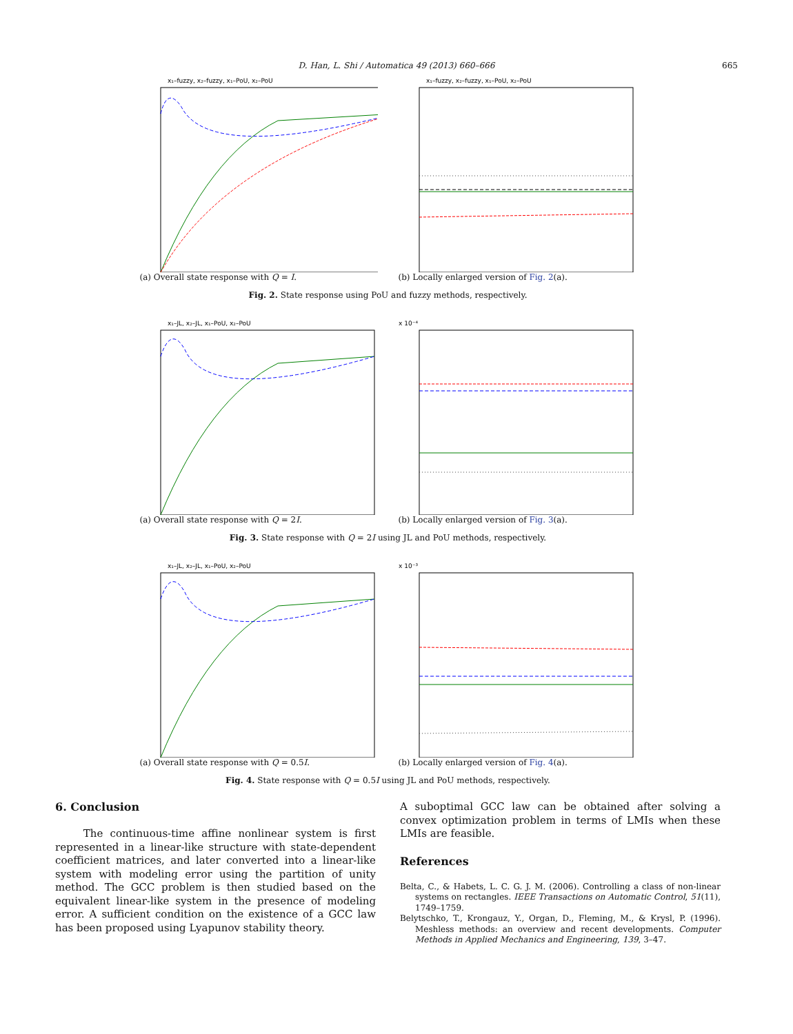D. Han, L. Shi / Automatica 49 (2013) 660–666 665
x₁–fuzzy, x₂–fuzzy, x₁–PoU, x₂–PoU
(a) Overall state response with Q = I.
x₁–fuzzy, x₂–fuzzy, x₁–PoU, x₂–PoU
(b) Locally enlarged version of Fig. 2(a).
Fig. 2. State response using PoU and fuzzy methods, respectively.
x₁–JL, x₂–JL, x₁–PoU, x₂–PoU
(a) Overall state response with Q = 2I.
x 10⁻⁴
(b) Locally enlarged version of Fig. 3(a).
Fig. 3. State response with Q = 2I using JL and PoU methods, respectively.
x₁–JL, x₂–JL, x₁–PoU, x₂–PoU
(a) Overall state response with Q = 0.5I.
x 10⁻³
(b) Locally enlarged version of Fig. 4(a).
Fig. 4. State response with Q = 0.5I using JL and PoU methods, respectively.
6. Conclusion
The continuous-time affine nonlinear system is first represented in a linear-like structure with state-dependent coefficient matrices, and later converted into a linear-like system with modeling error using the partition of unity method. The GCC problem is then studied based on the equivalent linear-like system in the presence of modeling error. A sufficient condition on the existence of a GCC law has been proposed using Lyapunov stability theory.
A suboptimal GCC law can be obtained after solving a convex optimization problem in terms of LMIs when these LMIs are feasible.
References
Belta, C., & Habets, L. C. G. J. M. (2006). Controlling a class of non-linear systems on rectangles. IEEE Transactions on Automatic Control, 51(11), 1749–1759.
Belytschko, T., Krongauz, Y., Organ, D., Fleming, M., & Krysl, P. (1996). Meshless methods: an overview and recent developments. Computer Methods in Applied Mechanics and Engineering, 139, 3–47.